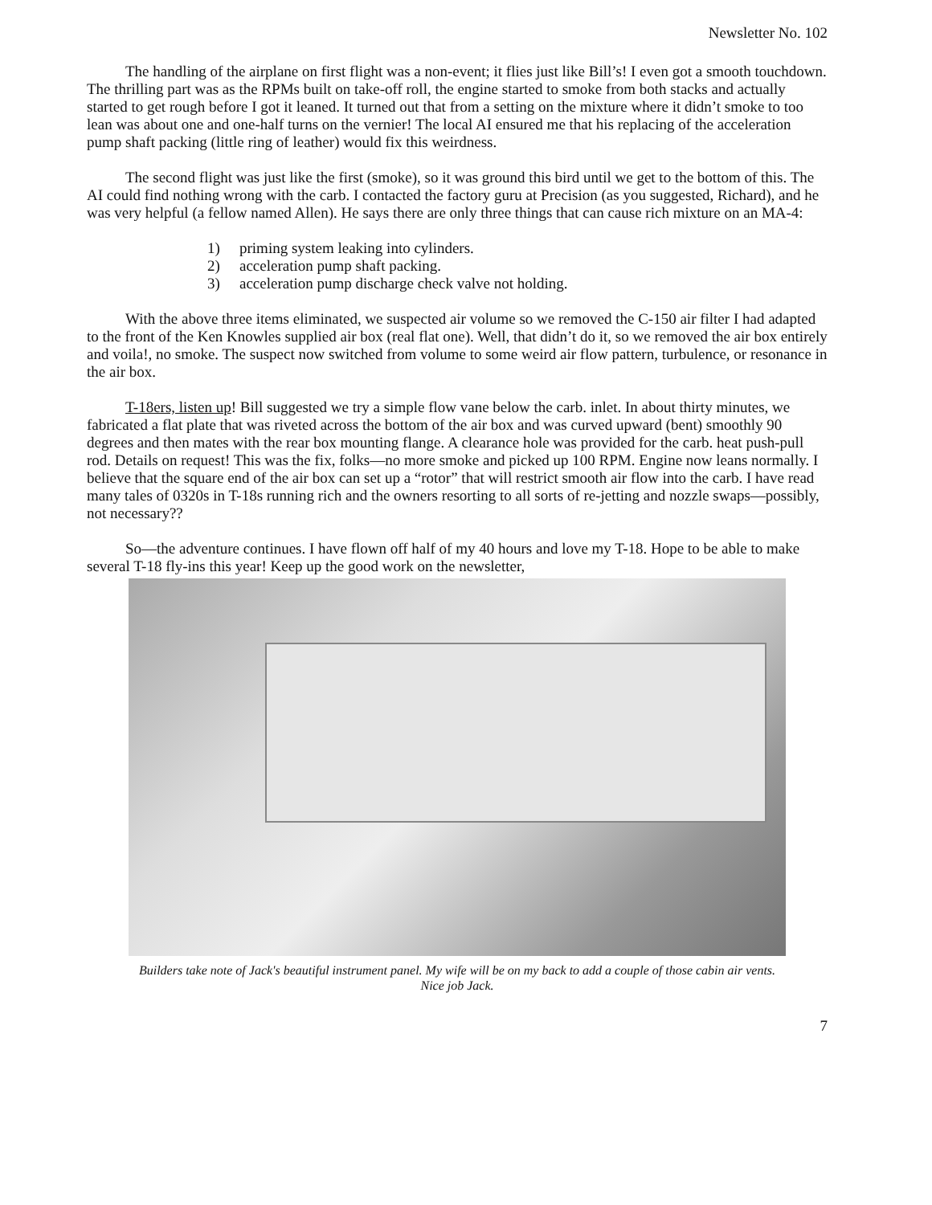Newsletter No. 102
The handling of the airplane on first flight was a non-event; it flies just like Bill’s! I even got a smooth touchdown. The thrilling part was as the RPMs built on take-off roll, the engine started to smoke from both stacks and actually started to get rough before I got it leaned. It turned out that from a setting on the mixture where it didn’t smoke to too lean was about one and one-half turns on the vernier! The local AI ensured me that his replacing of the acceleration pump shaft packing (little ring of leather) would fix this weirdness.
The second flight was just like the first (smoke), so it was ground this bird until we get to the bottom of this. The AI could find nothing wrong with the carb. I contacted the factory guru at Precision (as you suggested, Richard), and he was very helpful (a fellow named Allen). He says there are only three things that can cause rich mixture on an MA-4:
1) priming system leaking into cylinders.
2) acceleration pump shaft packing.
3) acceleration pump discharge check valve not holding.
With the above three items eliminated, we suspected air volume so we removed the C-150 air filter I had adapted to the front of the Ken Knowles supplied air box (real flat one). Well, that didn’t do it, so we removed the air box entirely and voila!, no smoke. The suspect now switched from volume to some weird air flow pattern, turbulence, or resonance in the air box.
T-18ers, listen up! Bill suggested we try a simple flow vane below the carb. inlet. In about thirty minutes, we fabricated a flat plate that was riveted across the bottom of the air box and was curved upward (bent) smoothly 90 degrees and then mates with the rear box mounting flange. A clearance hole was provided for the carb. heat push-pull rod. Details on request! This was the fix, folks—no more smoke and picked up 100 RPM. Engine now leans normally. I believe that the square end of the air box can set up a “rotor” that will restrict smooth air flow into the carb. I have read many tales of 0320s in T-18s running rich and the owners resorting to all sorts of re-jetting and nozzle swaps—possibly, not necessary??
So—the adventure continues. I have flown off half of my 40 hours and love my T-18. Hope to be able to make several T-18 fly-ins this year! Keep up the good work on the newsletter,
Builders take note of Jack's beautiful instrument panel. My wife will be on my back to add a couple of those cabin air vents. Nice job Jack.
7